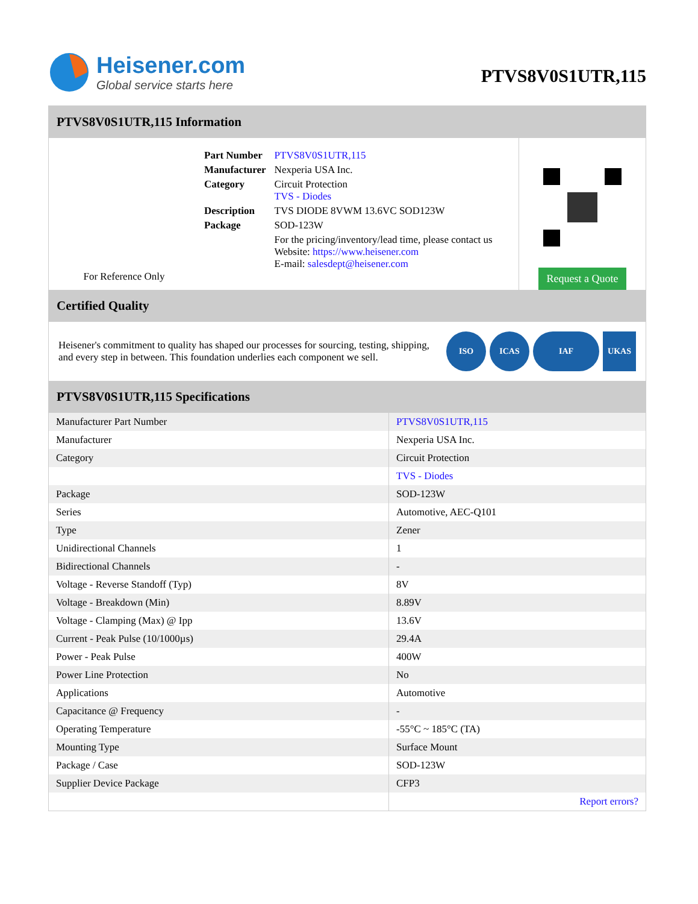Heisener.com
Global service starts here
PTVS8V0S1UTR,115
PTVS8V0S1UTR,115 Information
For Reference Only
| Part Number | PTVS8V0S1UTR,115 |
| Manufacturer | Nexperia USA Inc. |
| Category | Circuit Protection TVS - Diodes |
| Description | TVS DIODE 8VWM 13.6VC SOD123W |
| Package | SOD-123W |
| | For the pricing/inventory/lead time, please contact us Website: https://www.heisener.com E-mail: salesdept@heisener.com |
Request a Quote
Certified Quality
Heisener's commitment to quality has shaped our processes for sourcing, testing, shipping, and every step in between. This foundation underlies each component we sell.
ISO ICAS IAF UKAS
PTVS8V0S1UTR,115 Specifications
| Manufacturer Part Number | PTVS8V0S1UTR,115 |
| Manufacturer | Nexperia USA Inc. |
| Category | Circuit Protection |
| | TVS - Diodes |
| Package | SOD-123W |
| Series | Automotive, AEC-Q101 |
| Type | Zener |
| Unidirectional Channels | 1 |
| Bidirectional Channels | - |
| Voltage - Reverse Standoff (Typ) | 8V |
| Voltage - Breakdown (Min) | 8.89V |
| Voltage - Clamping (Max) @ Ipp | 13.6V |
| Current - Peak Pulse (10/1000µs) | 29.4A |
| Power - Peak Pulse | 400W |
| Power Line Protection | No |
| Applications | Automotive |
| Capacitance @ Frequency | - |
| Operating Temperature | -55°C ~ 185°C (TA) |
| Mounting Type | Surface Mount |
| Package / Case | SOD-123W |
| Supplier Device Package | CFP3 |
| | Report errors? |